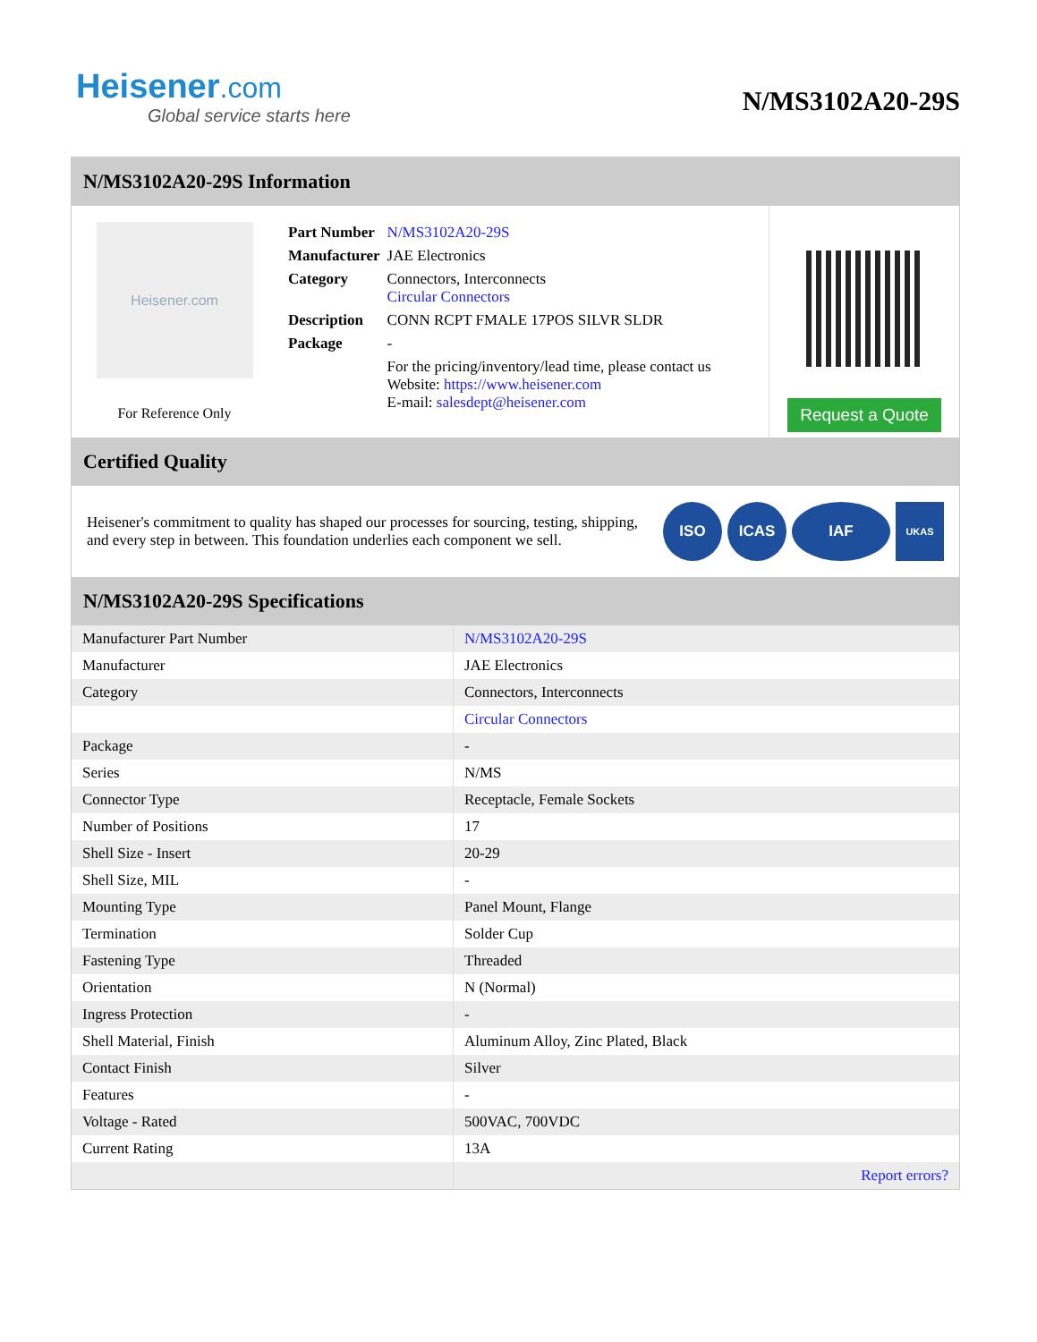Heisener.com
Global service starts here
N/MS3102A20-29S
N/MS3102A20-29S Information
Heisener.com
For Reference Only
| Part Number | N/MS3102A20-29S |
| Manufacturer | JAE Electronics |
| Category | Connectors, Interconnects Circular Connectors |
| Description | CONN RCPT FMALE 17POS SILVR SLDR |
| Package | - |
| | For the pricing/inventory/lead time, please contact us Website: https://www.heisener.com E-mail: salesdept@heisener.com |
Request a Quote
Certified Quality
Heisener's commitment to quality has shaped our processes for sourcing, testing, shipping, and every step in between. This foundation underlies each component we sell.
ISO ICAS IAF
UKAS
N/MS3102A20-29S Specifications
| Manufacturer Part Number | N/MS3102A20-29S |
| Manufacturer | JAE Electronics |
| Category | Connectors, Interconnects |
| | Circular Connectors |
| Package | - |
| Series | N/MS |
| Connector Type | Receptacle, Female Sockets |
| Number of Positions | 17 |
| Shell Size - Insert | 20-29 |
| Shell Size, MIL | - |
| Mounting Type | Panel Mount, Flange |
| Termination | Solder Cup |
| Fastening Type | Threaded |
| Orientation | N (Normal) |
| Ingress Protection | - |
| Shell Material, Finish | Aluminum Alloy, Zinc Plated, Black |
| Contact Finish | Silver |
| Features | - |
| Voltage - Rated | 500VAC, 700VDC |
| Current Rating | 13A |
| | Report errors? |